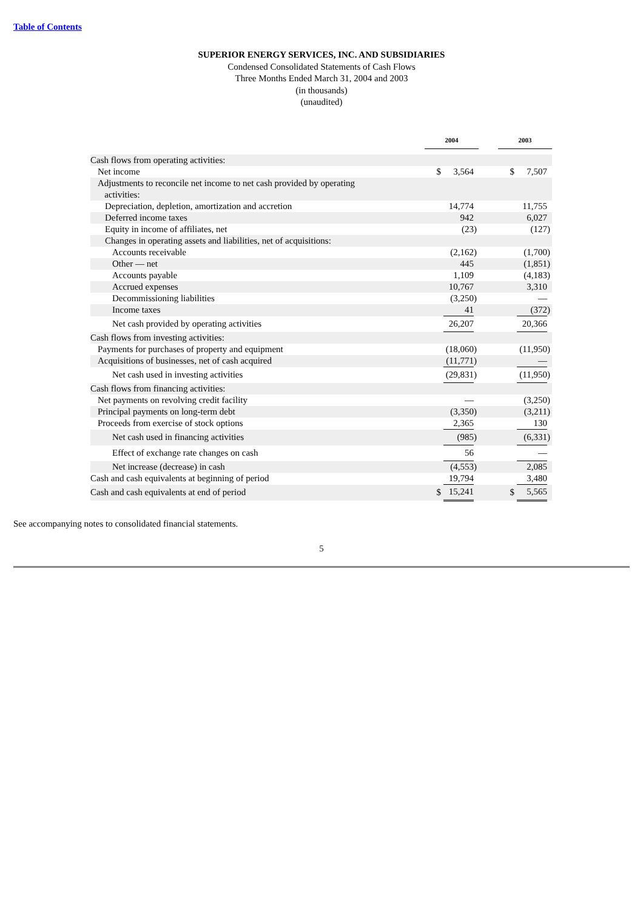Table of Contents
SUPERIOR ENERGY SERVICES, INC. AND SUBSIDIARIES
Condensed Consolidated Statements of Cash Flows
Three Months Ended March 31, 2004 and 2003
(in thousands)
(unaudited)
| | 2004 | | | | 2003 | | |
| Cash flows from operating activities: | | | | | | | |
| Net income | $ | 3,564 | | | $ | 7,507 | |
| Adjustments to reconcile net income to net cash provided by operating activities: | | | | | | | |
| Depreciation, depletion, amortization and accretion | | 14,774 | | | | 11,755 | |
| Deferred income taxes | | 942 | | | | 6,027 | |
| Equity in income of affiliates, net | | (23 | ) | | | (127 | ) |
| Changes in operating assets and liabilities, net of acquisitions: | | | | | | | |
| Accounts receivable | | (2,162 | ) | | | (1,700 | ) |
| Other — net | | 445 | | | | (1,851 | ) |
| Accounts payable | | 1,109 | | | | (4,183 | ) |
| Accrued expenses | | 10,767 | | | | 3,310 | |
| Decommissioning liabilities | | (3,250 | ) | | | — | |
| Income taxes | | 41 | | | | (372 | ) |
| Net cash provided by operating activities | | 26,207 | | | | 20,366 | |
| Cash flows from investing activities: | | | | | | | |
| Payments for purchases of property and equipment | | (18,060 | ) | | | (11,950 | ) |
| Acquisitions of businesses, net of cash acquired | | (11,771 | ) | | | — | |
| Net cash used in investing activities | | (29,831 | ) | | | (11,950 | ) |
| Cash flows from financing activities: | | | | | | | |
| Net payments on revolving credit facility | | — | | | | (3,250 | ) |
| Principal payments on long-term debt | | (3,350 | ) | | | (3,211 | ) |
| Proceeds from exercise of stock options | | 2,365 | | | | 130 | |
| Net cash used in financing activities | | (985 | ) | | | (6,331 | ) |
| Effect of exchange rate changes on cash | | 56 | | | | — | |
| Net increase (decrease) in cash | | (4,553 | ) | | | 2,085 | |
| Cash and cash equivalents at beginning of period | | 19,794 | | | | 3,480 | |
| Cash and cash equivalents at end of period | $ | 15,241 | | | $ | 5,565 | |
See accompanying notes to consolidated financial statements.
5